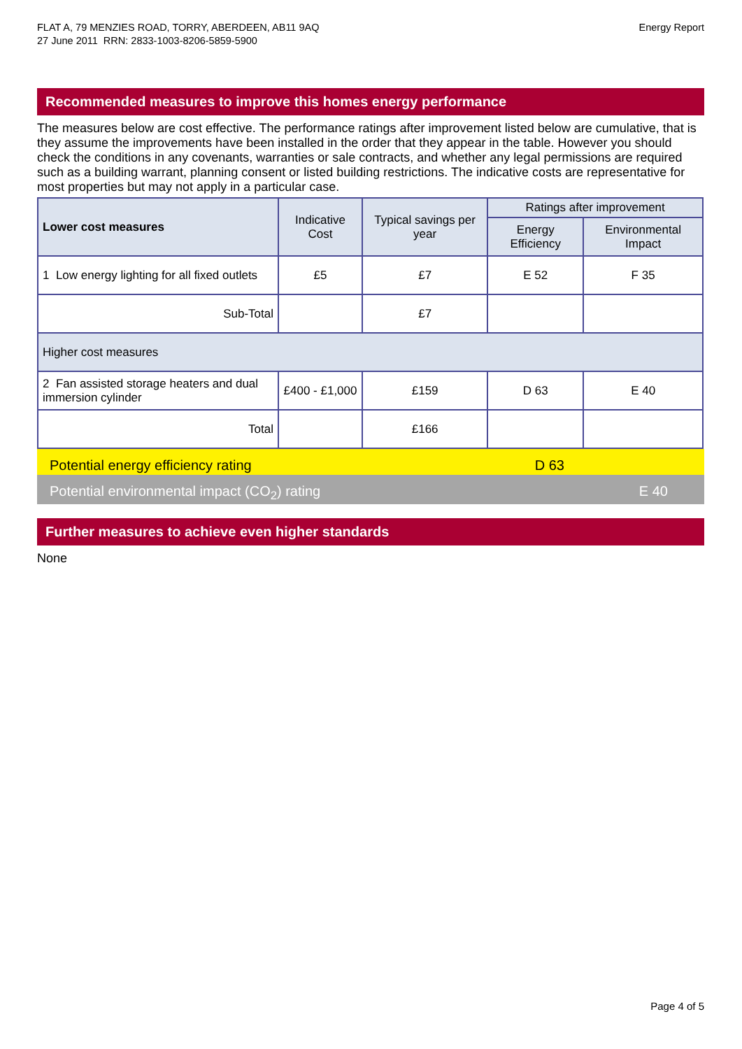FLAT A, 79 MENZIES ROAD, TORRY, ABERDEEN, AB11 9AQ
27 June 2011 RRN: 2833-1003-8206-5859-5900
Energy Report
Recommended measures to improve this homes energy performance
The measures below are cost effective. The performance ratings after improvement listed below are cumulative, that is they assume the improvements have been installed in the order that they appear in the table. However you should check the conditions in any covenants, warranties or sale contracts, and whether any legal permissions are required such as a building warrant, planning consent or listed building restrictions. The indicative costs are representative for most properties but may not apply in a particular case.
| Lower cost measures | Indicative Cost | Typical savings per year | Ratings after improvement | |
| --- | --- | --- | --- | --- |
| | | | Energy Efficiency | Environmental Impact |
| 1 Low energy lighting for all fixed outlets | £5 | £7 | E 52 | F 35 |
| Sub-Total | | £7 | | |
| Higher cost measures | | | | |
| 2 Fan assisted storage heaters and dual immersion cylinder | £400 - £1,000 | £159 | D 63 | E 40 |
| Total | | £166 | | |
Potential energy efficiency rating D 63
Potential environmental impact (CO<sub>2</sub>) rating E 40
Further measures to achieve even higher standards
None
Page 4 of 5